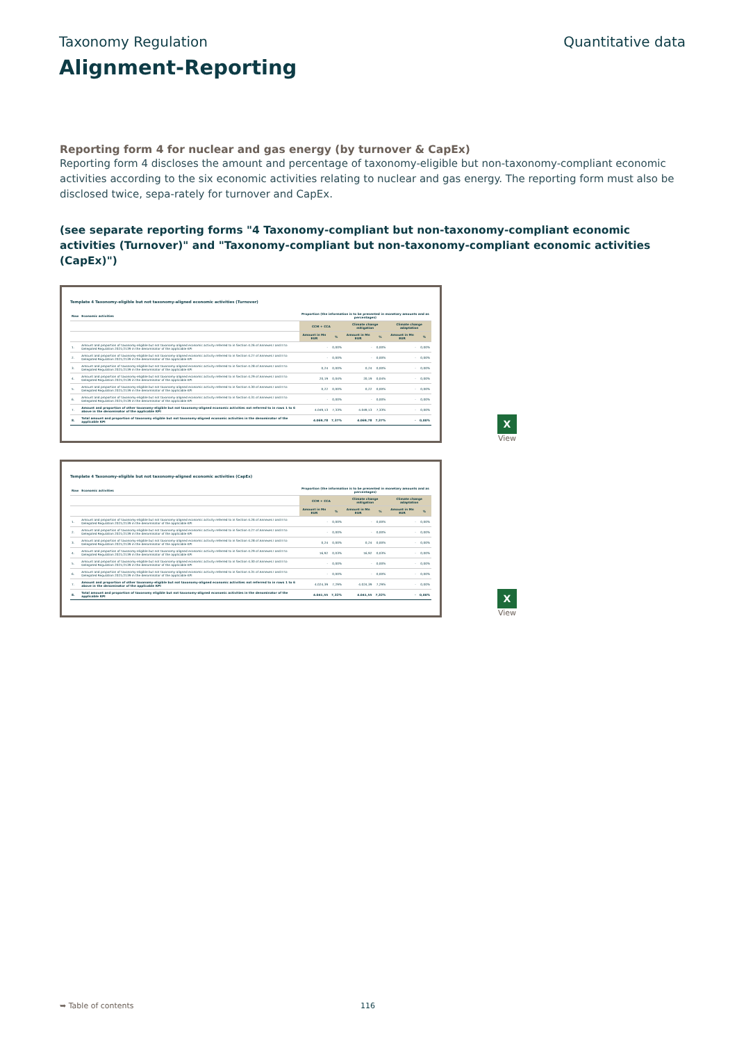Taxonomy Regulation Quantitative data
Alignment-Reporting
Reporting form 4 for nuclear and gas energy (by turnover & CapEx)
Reporting form 4 discloses the amount and percentage of taxonomy-eligible but non-taxonomy-compliant economic activities according to the six economic activities relating to nuclear and gas energy. The reporting form must also be disclosed twice, sepa-rately for turnover and CapEx.
(see separate reporting forms "4 Taxonomy-compliant but non-taxonomy-compliant economic activities (Turnover)" and "Taxonomy-compliant but non-taxonomy-compliant economic activities (CapEx)")
Template 4 Taxonomy-eligible but not taxonomy-aligned economic activities (Turnover)
| Row | Economic activities | Proportion (the information is to be presented in monetary amounts and as percentages) | | | | | |
| | | CCM + CCA | | Climate change mitigation | | Climate change adaptation | |
| | | Amount in Mn EUR | % | Amount in Mn EUR | % | Amount in Mn EUR | % |
| 1. | Amount and proportion of taxonomy-eligible but not taxonomy-aligned economic activity referred to in Section 4.26 of Annexes I and II to Delegated Regulation 2021/2139 in the denominator of the applicable KPI | - | 0,00% | - | 0,00% | - | 0,00% |
| 2. | Amount and proportion of taxonomy-eligible but not taxonomy-aligned economic activity referred to in Section 4.27 of Annexes I and II to Delegated Regulation 2021/2139 in the denominator of the applicable KPI | - | 0,00% | - | 0,00% | - | 0,00% |
| 3. | Amount and proportion of taxonomy-eligible but not taxonomy-aligned economic activity referred to in Section 4.28 of Annexes I and II to Delegated Regulation 2021/2139 in the denominator of the applicable KPI | 0,24 | 0,00% | 0,24 | 0,00% | - | 0,00% |
| 4. | Amount and proportion of taxonomy-eligible but not taxonomy-aligned economic activity referred to in Section 4.29 of Annexes I and II to Delegated Regulation 2021/2139 in the denominator of the applicable KPI | 20,19 | 0,04% | 20,19 | 0,04% | - | 0,00% |
| 5. | Amount and proportion of taxonomy-eligible but not taxonomy-aligned economic activity referred to in Section 4.30 of Annexes I and II to Delegated Regulation 2021/2139 in the denominator of the applicable KPI | 0,22 | 0,00% | 0,22 | 0,00% | - | 0,00% |
| 6. | Amount and proportion of taxonomy-eligible but not taxonomy-aligned economic activity referred to in Section 4.31 of Annexes I and II to Delegated Regulation 2021/2139 in the denominator of the applicable KPI | - | 0,00% | - | 0,00% | - | 0,00% |
| 7. | Amount and proportion of other taxonomy-eligible but not taxonomy-aligned economic activities not referred to in rows 1 to 6 above in the denominator of the applicable KPI | 4.049,13 | 7,33% | 4.049,13 | 7,33% | - | 0,00% |
| 8. | Total amount and proportion of taxonomy eligible but not taxonomy-aligned economic activities in the denominator of the applicable KPI | 4.069,78 | 7,37% | 4.069,78 | 7,37% | - | 0,00% |
X
View
Template 4 Taxonomy-eligible but not taxonomy-aligned economic activities (CapEx)
| Row | Economic activities | Proportion (the information is to be presented in monetary amounts and as percentages) | | | | | |
| | | CCM + CCA | | Climate change mitigation | | Climate change adaptation | |
| | | Amount in Mn EUR | % | Amount in Mn EUR | % | Amount in Mn EUR | % |
| 1. | Amount and proportion of taxonomy-eligible but not taxonomy-aligned economic activity referred to in Section 4.26 of Annexes I and II to Delegated Regulation 2021/2139 in the denominator of the applicable KPI | - | 0,00% | - | 0,00% | - | 0,00% |
| 2. | Amount and proportion of taxonomy-eligible but not taxonomy-aligned economic activity referred to in Section 4.27 of Annexes I and II to Delegated Regulation 2021/2139 in the denominator of the applicable KPI | - | 0,00% | - | 0,00% | - | 0,00% |
| 3. | Amount and proportion of taxonomy-eligible but not taxonomy-aligned economic activity referred to in Section 4.28 of Annexes I and II to Delegated Regulation 2021/2139 in the denominator of the applicable KPI | 0,24 | 0,00% | 0,24 | 0,00% | - | 0,00% |
| 4. | Amount and proportion of taxonomy-eligible but not taxonomy-aligned economic activity referred to in Section 4.29 of Annexes I and II to Delegated Regulation 2021/2139 in the denominator of the applicable KPI | 16,92 | 0,03% | 16,92 | 0,03% | - | 0,00% |
| 5. | Amount and proportion of taxonomy-eligible but not taxonomy-aligned economic activity referred to in Section 4.30 of Annexes I and II to Delegated Regulation 2021/2139 in the denominator of the applicable KPI | - | 0,00% | - | 0,00% | - | 0,00% |
| 6. | Amount and proportion of taxonomy-eligible but not taxonomy-aligned economic activity referred to in Section 4.31 of Annexes I and II to Delegated Regulation 2021/2139 in the denominator of the applicable KPI | - | 0,00% | - | 0,00% | - | 0,00% |
| 7. | Amount and proportion of other taxonomy-eligible but not taxonomy-aligned economic activities not referred to in rows 1 to 6 above in the denominator of the applicable KPI | 4.024,39 | 7,29% | 4.024,39 | 7,29% | - | 0,00% |
| 8. | Total amount and proportion of taxonomy eligible but not taxonomy-aligned economic activities in the denominator of the applicable KPI | 4.041,55 | 7,32% | 4.041,55 | 7,32% | - | 0,00% |
X
View
➥ Table of contents 116